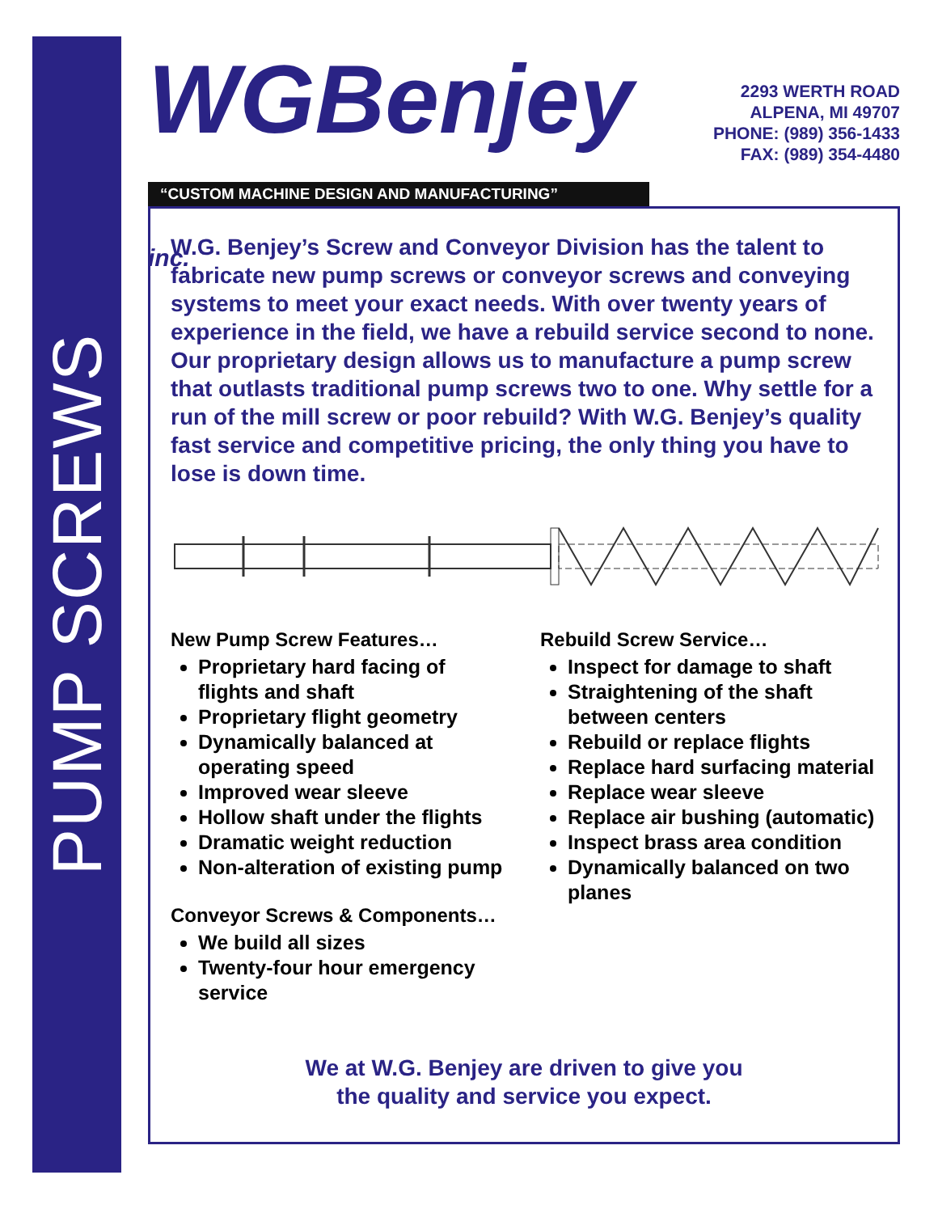PUMP SCREWS
WGBenjey inc.
2293 WERTH ROAD
ALPENA, MI 49707
PHONE: (989) 356-1433
FAX: (989) 354-4480
“CUSTOM MACHINE DESIGN AND MANUFACTURING”
W.G. Benjey’s Screw and Conveyor Division has the talent to fabricate new pump screws or conveyor screws and conveying systems to meet your exact needs. With over twenty years of experience in the field, we have a rebuild service second to none. Our proprietary design allows us to manufacture a pump screw that outlasts traditional pump screws two to one. Why settle for a run of the mill screw or poor rebuild? With W.G. Benjey’s quality fast service and competitive pricing, the only thing you have to lose is down time.
New Pump Screw Features…
Proprietary hard facing of flights and shaft
Proprietary flight geometry
Dynamically balanced at operating speed
Improved wear sleeve
Hollow shaft under the flights
Dramatic weight reduction
Non-alteration of existing pump
Conveyor Screws & Components…
We build all sizes
Twenty-four hour emergency service
Rebuild Screw Service…
Inspect for damage to shaft
Straightening of the shaft between centers
Rebuild or replace flights
Replace hard surfacing material
Replace wear sleeve
Replace air bushing (automatic)
Inspect brass area condition
Dynamically balanced on two planes
We at W.G. Benjey are driven to give you
the quality and service you expect.